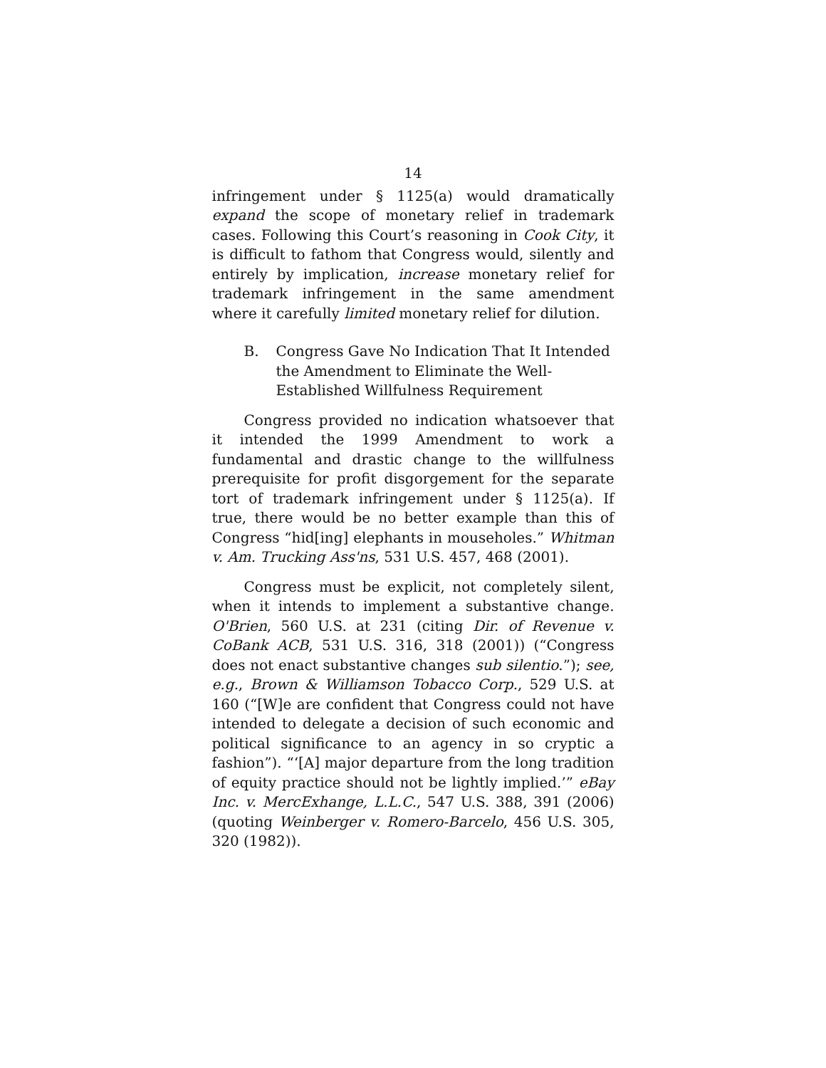14
infringement under § 1125(a) would dramatically expand the scope of monetary relief in trademark cases. Following this Court’s reasoning in Cook City, it is difficult to fathom that Congress would, silently and entirely by implication, increase monetary relief for trademark infringement in the same amendment where it carefully limited monetary relief for dilution.
B. Congress Gave No Indication That It Intended the Amendment to Eliminate the Well-Established Willfulness Requirement
Congress provided no indication whatsoever that it intended the 1999 Amendment to work a fundamental and drastic change to the willfulness prerequisite for profit disgorgement for the separate tort of trademark infringement under § 1125(a). If true, there would be no better example than this of Congress “hid[ing] elephants in mouseholes.” Whitman v. Am. Trucking Ass'ns, 531 U.S. 457, 468 (2001).
Congress must be explicit, not completely silent, when it intends to implement a substantive change. O'Brien, 560 U.S. at 231 (citing Dir. of Revenue v. CoBank ACB, 531 U.S. 316, 318 (2001)) (“Congress does not enact substantive changes sub silentio.”); see, e.g., Brown & Williamson Tobacco Corp., 529 U.S. at 160 (“[W]e are confident that Congress could not have intended to delegate a decision of such economic and political significance to an agency in so cryptic a fashion”). “‘[A] major departure from the long tradition of equity practice should not be lightly implied.’” eBay Inc. v. MercExhange, L.L.C., 547 U.S. 388, 391 (2006) (quoting Weinberger v. Romero-Barcelo, 456 U.S. 305, 320 (1982)).